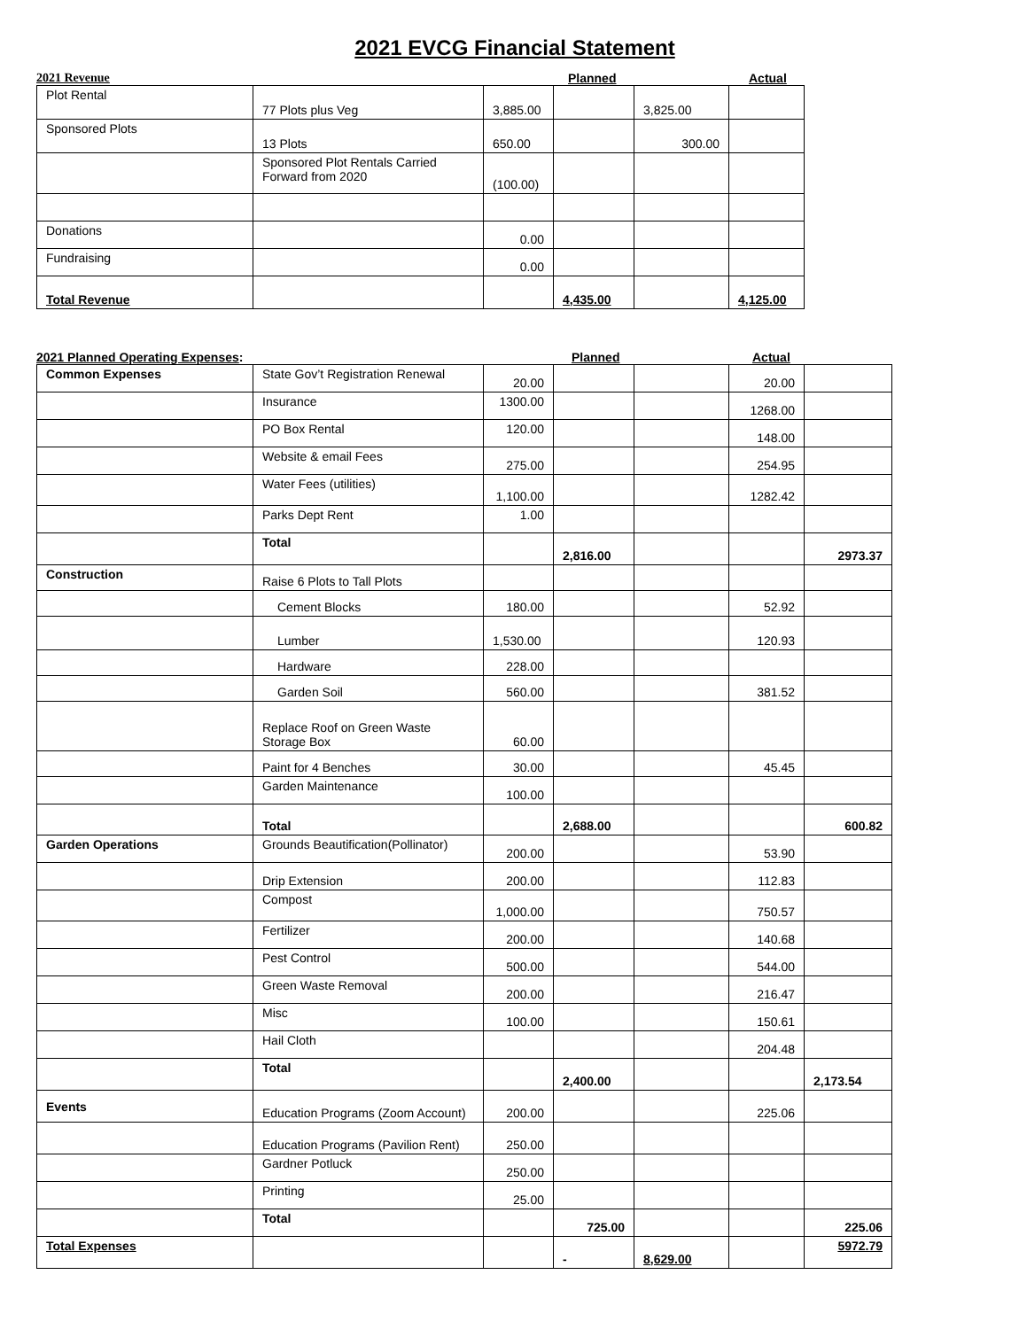2021 EVCG Financial Statement
2021 Revenue Planned Actual
| Plot Rental | 77 Plots plus Veg | 3,885.00 | | 3,825.00 | |
| Sponsored Plots | 13 Plots | 650.00 | | 300.00 | |
| | Sponsored Plot Rentals Carried Forward from 2020 | (100.00) | | | |
| Donations | | 0.00 | | | |
| Fundraising | | 0.00 | | | |
| Total Revenue | | | 4,435.00 | | 4,125.00 |
2021 Planned Operating Expenses: Planned Actual
| Common Expenses | State Gov’t Registration Renewal | 20.00 | | | 20.00 | |
| | Insurance | 1300.00 | | | 1268.00 | |
| | PO Box Rental | 120.00 | | | 148.00 | |
| | Website & email Fees | 275.00 | | | 254.95 | |
| | Water Fees (utilities) | 1,100.00 | | | 1282.42 | |
| | Parks Dept Rent | 1.00 | | | | |
| | Total | | 2,816.00 | | | 2973.37 |
| Construction | Raise 6 Plots to Tall Plots | | | | | |
| | Cement Blocks | 180.00 | | | 52.92 | |
| | Lumber | 1,530.00 | | | 120.93 | |
| | Hardware | 228.00 | | | | |
| | Garden Soil | 560.00 | | | 381.52 | |
| | Replace Roof on Green Waste Storage Box | 60.00 | | | | |
| | Paint for 4 Benches | 30.00 | | | 45.45 | |
| | Garden Maintenance | 100.00 | | | | |
| | Total | | 2,688.00 | | | 600.82 |
| Garden Operations | Grounds Beautification(Pollinator) | 200.00 | | | 53.90 | |
| | Drip Extension | 200.00 | | | 112.83 | |
| | Compost | 1,000.00 | | | 750.57 | |
| | Fertilizer | 200.00 | | | 140.68 | |
| | Pest Control | 500.00 | | | 544.00 | |
| | Green Waste Removal | 200.00 | | | 216.47 | |
| | Misc | 100.00 | | | 150.61 | |
| | Hail Cloth | | | | 204.48 | |
| | Total | | 2,400.00 | | | 2,173.54 |
| Events | Education Programs (Zoom Account) | 200.00 | | | 225.06 | |
| | Education Programs (Pavilion Rent) | 250.00 | | | | |
| | Gardner Potluck | 250.00 | | | | |
| | Printing | 25.00 | | | | |
| | Total | | 725.00 | | | 225.06 |
| Total Expenses | | | - | 8,629.00 | | 5972.79 |